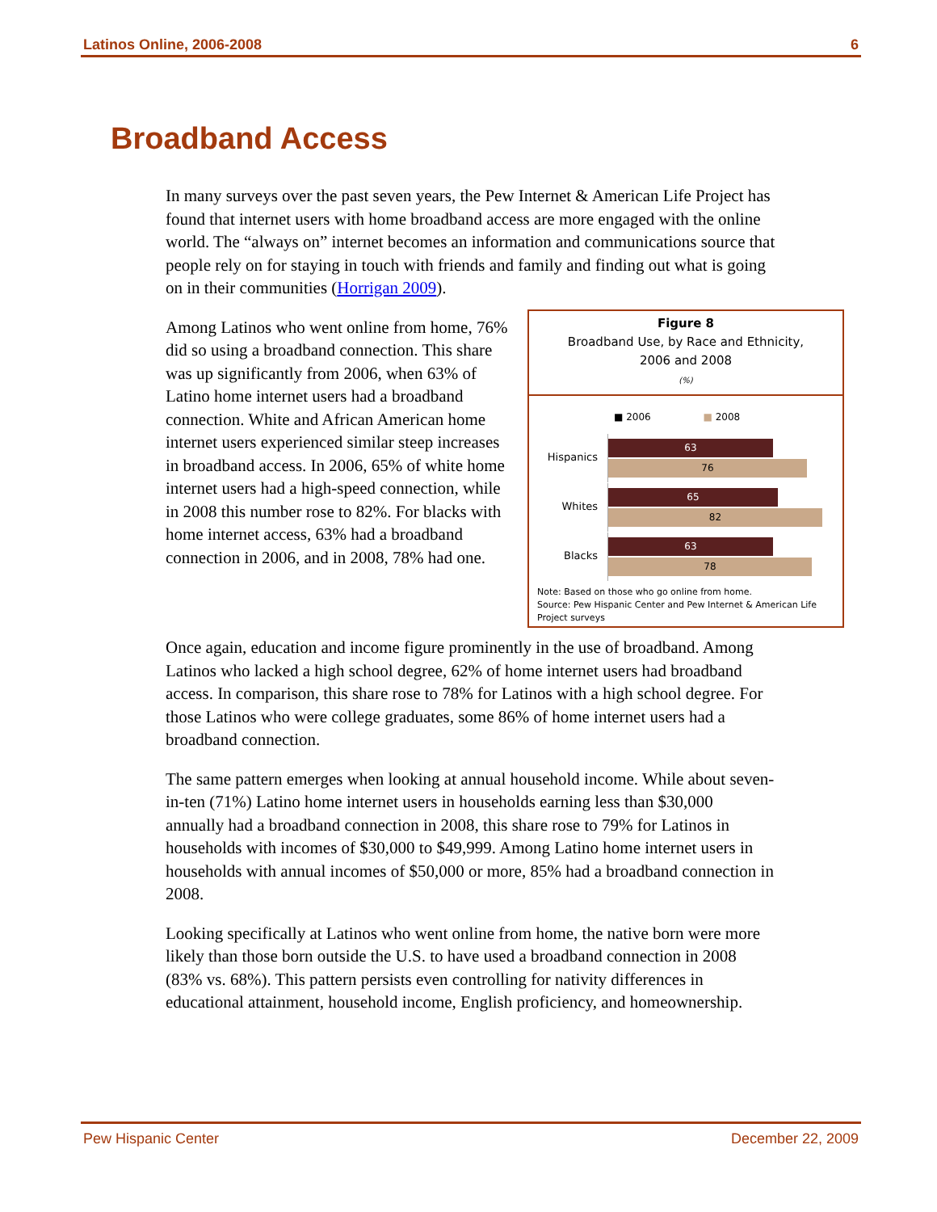Latinos Online, 2006-2008 6
Broadband Access
In many surveys over the past seven years, the Pew Internet & American Life Project has found that internet users with home broadband access are more engaged with the online world. The “always on” internet becomes an information and communications source that people rely on for staying in touch with friends and family and finding out what is going on in their communities (Horrigan 2009).
Figure 8
Broadband Use, by Race and Ethnicity,
2006 and 2008
(%)
■ 2006 ■ 2008
Hispanics
63
76
Whites
65
82
Blacks
63
78
Note: Based on those who go online from home.
Source: Pew Hispanic Center and Pew Internet & American Life Project surveys
Among Latinos who went online from home, 76% did so using a broadband connection. This share was up significantly from 2006, when 63% of Latino home internet users had a broadband connection. White and African American home internet users experienced similar steep increases in broadband access. In 2006, 65% of white home internet users had a high-speed connection, while in 2008 this number rose to 82%. For blacks with home internet access, 63% had a broadband connection in 2006, and in 2008, 78% had one.
Once again, education and income figure prominently in the use of broadband. Among Latinos who lacked a high school degree, 62% of home internet users had broadband access. In comparison, this share rose to 78% for Latinos with a high school degree. For those Latinos who were college graduates, some 86% of home internet users had a broadband connection.
The same pattern emerges when looking at annual household income. While about seven-in-ten (71%) Latino home internet users in households earning less than $30,000 annually had a broadband connection in 2008, this share rose to 79% for Latinos in households with incomes of $30,000 to $49,999. Among Latino home internet users in households with annual incomes of $50,000 or more, 85% had a broadband connection in 2008.
Looking specifically at Latinos who went online from home, the native born were more likely than those born outside the U.S. to have used a broadband connection in 2008 (83% vs. 68%). This pattern persists even controlling for nativity differences in educational attainment, household income, English proficiency, and homeownership.
Pew Hispanic Center December 22, 2009